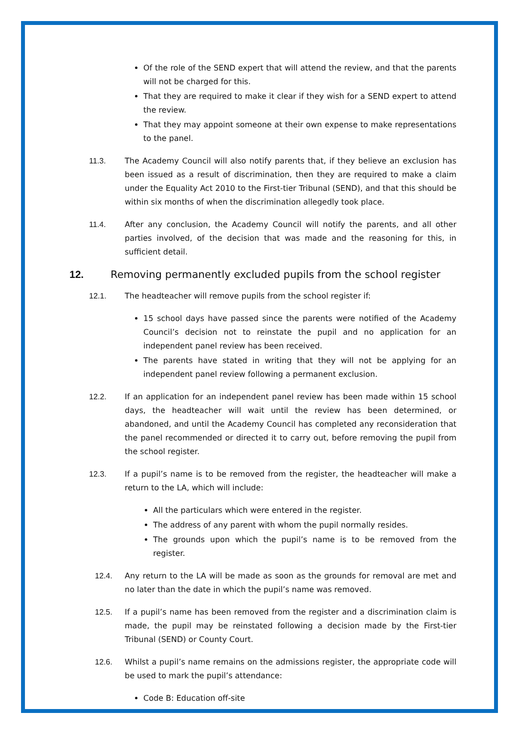Of the role of the SEND expert that will attend the review, and that the parents will not be charged for this.
That they are required to make it clear if they wish for a SEND expert to attend the review.
That they may appoint someone at their own expense to make representations to the panel.
11.3. The Academy Council will also notify parents that, if they believe an exclusion has been issued as a result of discrimination, then they are required to make a claim under the Equality Act 2010 to the First-tier Tribunal (SEND), and that this should be within six months of when the discrimination allegedly took place.
11.4. After any conclusion, the Academy Council will notify the parents, and all other parties involved, of the decision that was made and the reasoning for this, in sufficient detail.
12. Removing permanently excluded pupils from the school register
12.1. The headteacher will remove pupils from the school register if:
15 school days have passed since the parents were notified of the Academy Council’s decision not to reinstate the pupil and no application for an independent panel review has been received.
The parents have stated in writing that they will not be applying for an independent panel review following a permanent exclusion.
12.2. If an application for an independent panel review has been made within 15 school days, the headteacher will wait until the review has been determined, or abandoned, and until the Academy Council has completed any reconsideration that the panel recommended or directed it to carry out, before removing the pupil from the school register.
12.3. If a pupil’s name is to be removed from the register, the headteacher will make a return to the LA, which will include:
All the particulars which were entered in the register.
The address of any parent with whom the pupil normally resides.
The grounds upon which the pupil’s name is to be removed from the register.
12.4. Any return to the LA will be made as soon as the grounds for removal are met and no later than the date in which the pupil’s name was removed.
12.5. If a pupil’s name has been removed from the register and a discrimination claim is made, the pupil may be reinstated following a decision made by the First-tier Tribunal (SEND) or County Court.
12.6. Whilst a pupil’s name remains on the admissions register, the appropriate code will be used to mark the pupil’s attendance:
Code B: Education off-site